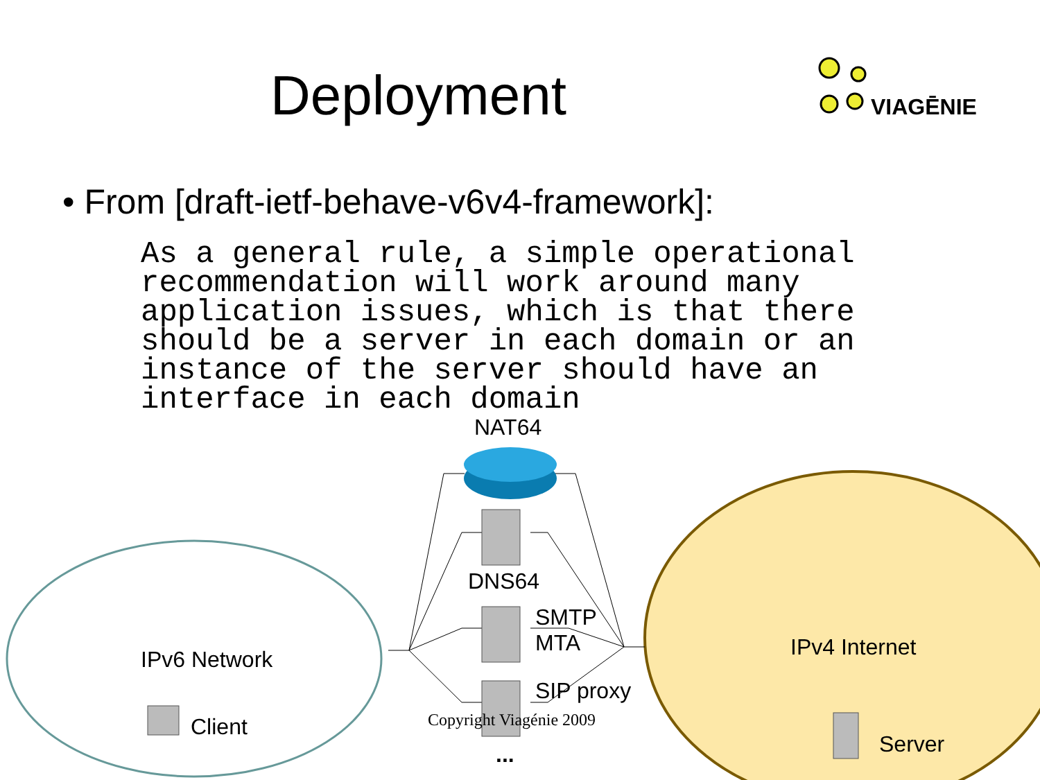Deployment
VIAGĒNIE
• From [draft-ietf-behave-v6v4-framework]:
As a general rule, a simple operational
recommendation will work around many
application issues, which is that there
should be a server in each domain or an
instance of the server should have an
interface in each domain
NAT64
DNS64
SMTP
MTA
SIP proxy
IPv6 Network
Client
IPv4 Internet
Server
Copyright Viagénie 2009
...